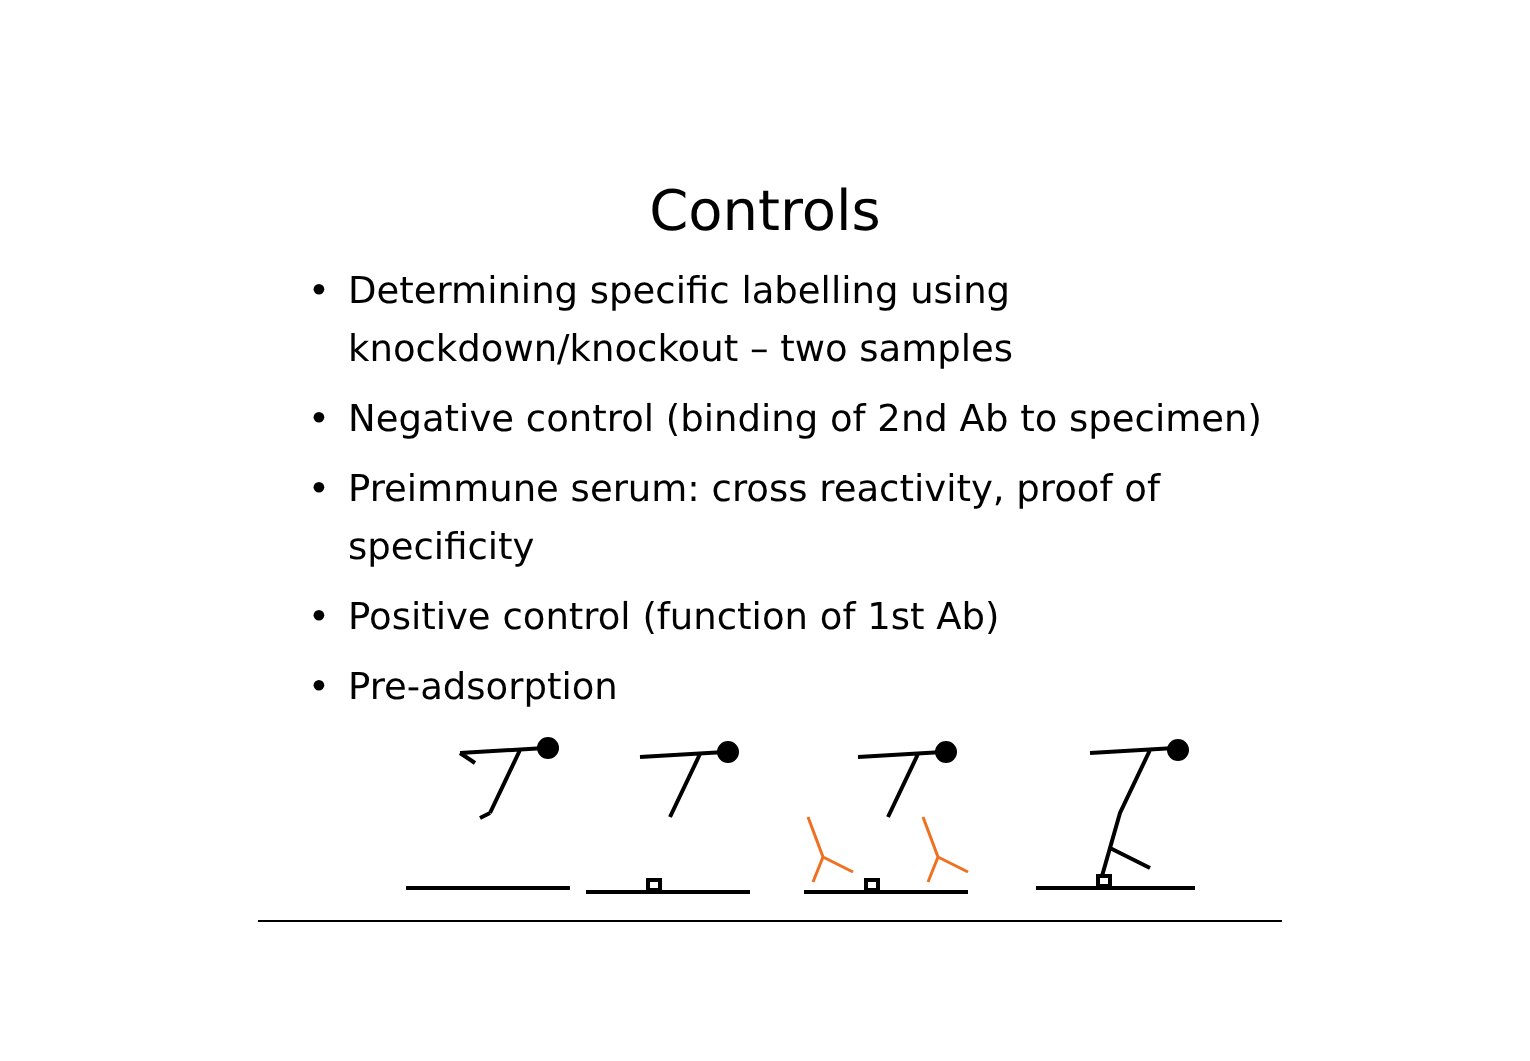Controls
• Determining specific labelling using knockdown/knockout – two samples
• Negative control (binding of 2nd Ab to specimen)
• Preimmune serum: cross reactivity, proof of specificity
• Positive control (function of 1st Ab)
• Pre-adsorption